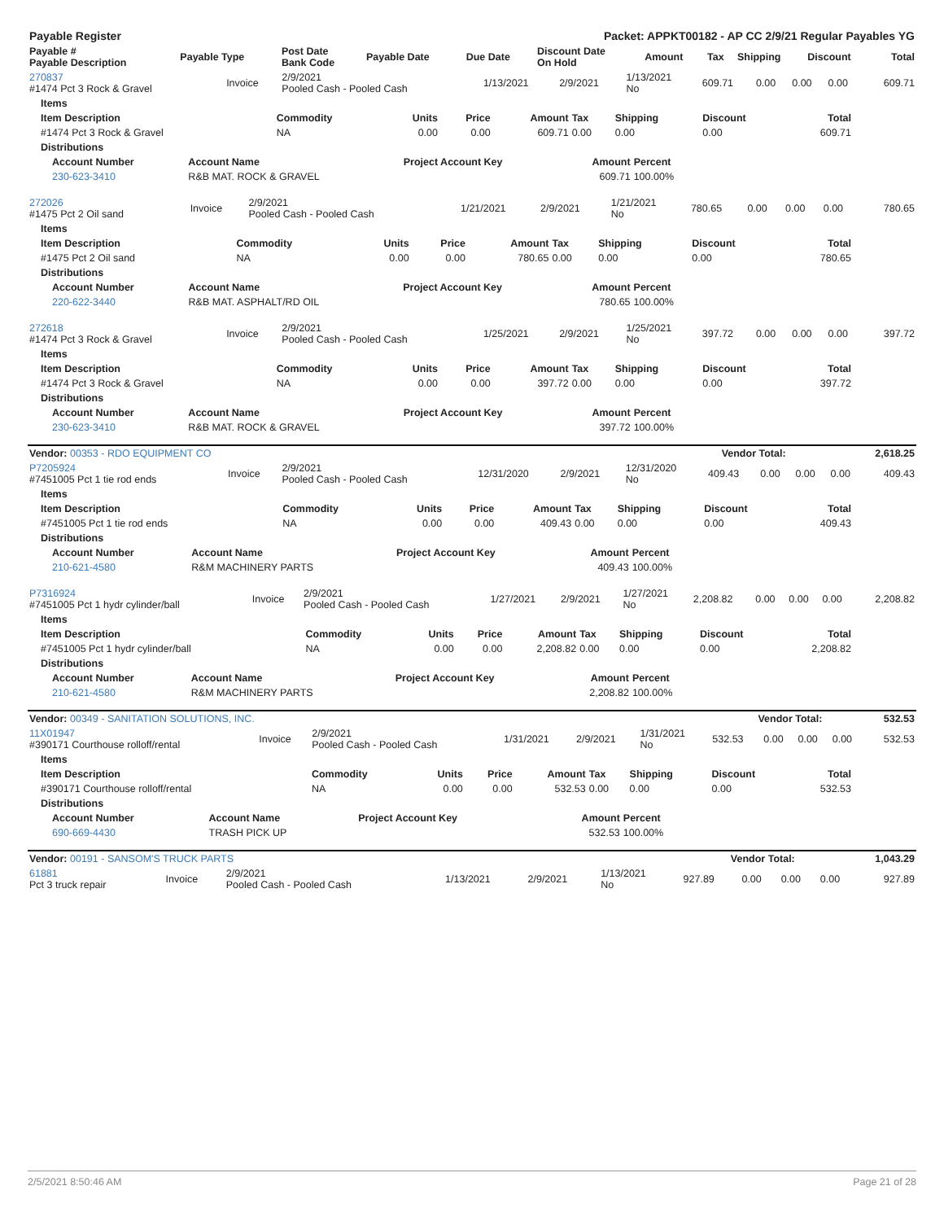| Payable Register | Packet: APPKT00182 - AP CC 2/9/21 Regular Payables YG |
| --- | --- |
| Payable # Payable Description | Payable Type | Post Date Bank Code | Payable Date | Due Date | Discount Date On Hold | Amount | Tax | Shipping | Discount | Total |
| --- | --- | --- | --- | --- | --- | --- | --- | --- | --- | --- |
| 270837 #1474 Pct 3 Rock & Gravel | Invoice | 2/9/2021 Pooled Cash - Pooled Cash | 1/13/2021 | 2/9/2021 | 1/13/2021 No | 609.71 | 0.00 | 0.00 | 0.00 | 609.71 |
| Items | | | | | | | | |
| --- | --- | --- | --- | --- | --- | --- | --- | --- |
| Item Description | Commodity | Units | Price | Amount | Tax | Shipping | Discount | Total |
| #1474 Pct 3 Rock & Gravel | NA | 0.00 | 0.00 | 609.71 | 0.00 | 0.00 | 0.00 | 609.71 |
| Distributions | | | | | | | | |
| Account Number | Account Name | Project Account Key | Amount | Percent |
| --- | --- | --- | --- | --- |
| 230-623-3410 | R&B MAT. ROCK & GRAVEL | | 609.71 | 100.00% |
| 272026 #1475 Pct 2 Oil sand | Invoice | 2/9/2021 Pooled Cash - Pooled Cash | 1/21/2021 | 2/9/2021 | 1/21/2021 No | 780.65 | 0.00 | 0.00 | 0.00 | 780.65 |
| Items | | | | | | | | |
| --- | --- | --- | --- | --- | --- | --- | --- | --- |
| Item Description | Commodity | Units | Price | Amount | Tax | Shipping | Discount | Total |
| #1475 Pct 2 Oil sand | NA | 0.00 | 0.00 | 780.65 | 0.00 | 0.00 | 0.00 | 780.65 |
| Distributions | | | | | | | | |
| Account Number | Account Name | Project Account Key | Amount | Percent |
| --- | --- | --- | --- | --- |
| 220-622-3440 | R&B MAT. ASPHALT/RD OIL | | 780.65 | 100.00% |
| 272618 #1474 Pct 3 Rock & Gravel | Invoice | 2/9/2021 Pooled Cash - Pooled Cash | 1/25/2021 | 2/9/2021 | 1/25/2021 No | 397.72 | 0.00 | 0.00 | 0.00 | 397.72 |
| Items | | | | | | | | |
| --- | --- | --- | --- | --- | --- | --- | --- | --- |
| Item Description | Commodity | Units | Price | Amount | Tax | Shipping | Discount | Total |
| #1474 Pct 3 Rock & Gravel | NA | 0.00 | 0.00 | 397.72 | 0.00 | 0.00 | 0.00 | 397.72 |
| Distributions | | | | | | | | |
| Account Number | Account Name | Project Account Key | Amount | Percent |
| --- | --- | --- | --- | --- |
| 230-623-3410 | R&B MAT. ROCK & GRAVEL | | 397.72 | 100.00% |
| Vendor: 00353 - RDO EQUIPMENT CO | Vendor Total: | 2,618.25 |
| --- | --- | --- |
| P7205924 #7451005 Pct 1 tie rod ends | Invoice | 2/9/2021 Pooled Cash - Pooled Cash | 12/31/2020 | 2/9/2021 | 12/31/2020 No | 409.43 | 0.00 | 0.00 | 0.00 | 409.43 |
| Items | | | | | | | | |
| --- | --- | --- | --- | --- | --- | --- | --- | --- |
| Item Description | Commodity | Units | Price | Amount | Tax | Shipping | Discount | Total |
| #7451005 Pct 1 tie rod ends | NA | 0.00 | 0.00 | 409.43 | 0.00 | 0.00 | 0.00 | 409.43 |
| Distributions | | | | | | | | |
| Account Number | Account Name | Project Account Key | Amount | Percent |
| --- | --- | --- | --- | --- |
| 210-621-4580 | R&M MACHINERY PARTS | | 409.43 | 100.00% |
| P7316924 #7451005 Pct 1 hydr cylinder/ball | Invoice | 2/9/2021 Pooled Cash - Pooled Cash | 1/27/2021 | 2/9/2021 | 1/27/2021 No | 2,208.82 | 0.00 | 0.00 | 0.00 | 2,208.82 |
| Items | | | | | | | | |
| --- | --- | --- | --- | --- | --- | --- | --- | --- |
| Item Description | Commodity | Units | Price | Amount | Tax | Shipping | Discount | Total |
| #7451005 Pct 1 hydr cylinder/ball | NA | 0.00 | 0.00 | 2,208.82 | 0.00 | 0.00 | 0.00 | 2,208.82 |
| Distributions | | | | | | | | |
| Account Number | Account Name | Project Account Key | Amount | Percent |
| --- | --- | --- | --- | --- |
| 210-621-4580 | R&M MACHINERY PARTS | | 2,208.82 | 100.00% |
| Vendor: 00349 - SANITATION SOLUTIONS, INC. | Vendor Total: | 532.53 |
| --- | --- | --- |
| 11X01947 #390171 Courthouse rolloff/rental | Invoice | 2/9/2021 Pooled Cash - Pooled Cash | 1/31/2021 | 2/9/2021 | 1/31/2021 No | 532.53 | 0.00 | 0.00 | 0.00 | 532.53 |
| Items | | | | | | | | |
| --- | --- | --- | --- | --- | --- | --- | --- | --- |
| Item Description | Commodity | Units | Price | Amount | Tax | Shipping | Discount | Total |
| #390171 Courthouse rolloff/rental | NA | 0.00 | 0.00 | 532.53 | 0.00 | 0.00 | 0.00 | 532.53 |
| Distributions | | | | | | | | |
| Account Number | Account Name | Project Account Key | Amount | Percent |
| --- | --- | --- | --- | --- |
| 690-669-4430 | TRASH PICK UP | | 532.53 | 100.00% |
| Vendor: 00191 - SANSOM'S TRUCK PARTS | Vendor Total: | 1,043.29 |
| --- | --- | --- |
| 61881 Pct 3 truck repair | Invoice | 2/9/2021 Pooled Cash - Pooled Cash | 1/13/2021 | 2/9/2021 | 1/13/2021 No | 927.89 | 0.00 | 0.00 | 0.00 | 927.89 |
2/5/2021 8:50:46 AM Page 21 of 28